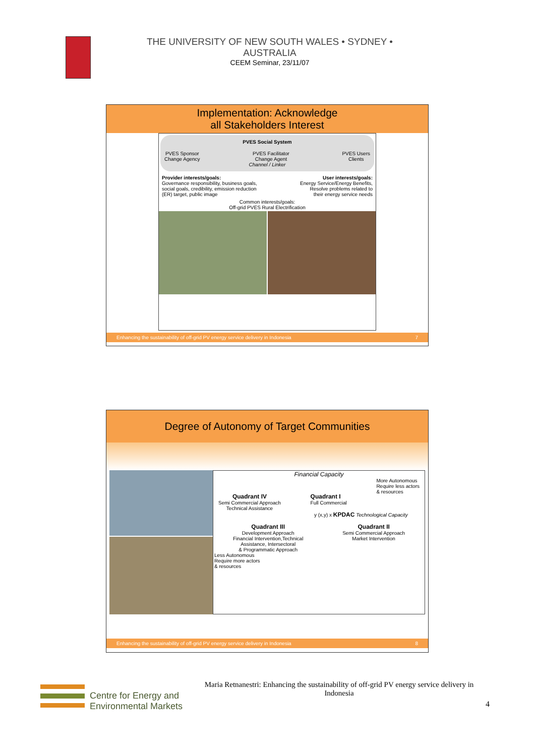THE UNIVERSITY OF NEW SOUTH WALES • SYDNEY • AUSTRALIA
CEEM Seminar, 23/11/07
Implementation: Acknowledge
all Stakeholders Interest
PVES Social System
PVES Sponsor
Change Agency PVES Facilitator
Change Agent PVES Users
Clients
Channel / Linker
Provider interests/goals:
Governance responsibility, business goals,
social goals, credibility, emission reduction
(ER) target, public image
User interests/goals:
Energy Service/Energy Benefits,
Resolve problems related to
their energy service needs
Common interests/goals:
Off-grid PVES Rural Electrification
Enhancing the sustainability of off-grid PV energy service delivery in Indonesia 7
Degree of Autonomy of Target Communities
Financial Capacity
Quadrant IV
Semi Commercial Approach
Technical Assistance
Quadrant I
Full Commercial
More Autonomous
Require less actors
& resources
y (x,y) x KPDAC Technological Capacity
Quadrant III
Development Approach
Financial Intervention,Technical
Assistance, Intersectoral
& Programmatic Approach
Quadrant II
Semi Commercial Approach
Market Intervention
Less Autonomous
Require more actors
& resources
Enhancing the sustainability of off-grid PV energy service delivery in Indonesia 8
Centre for Energy and
Environmental Markets
Maria Retnanestri: Enhancing the sustainability of off-grid PV energy service delivery in Indonesia
4